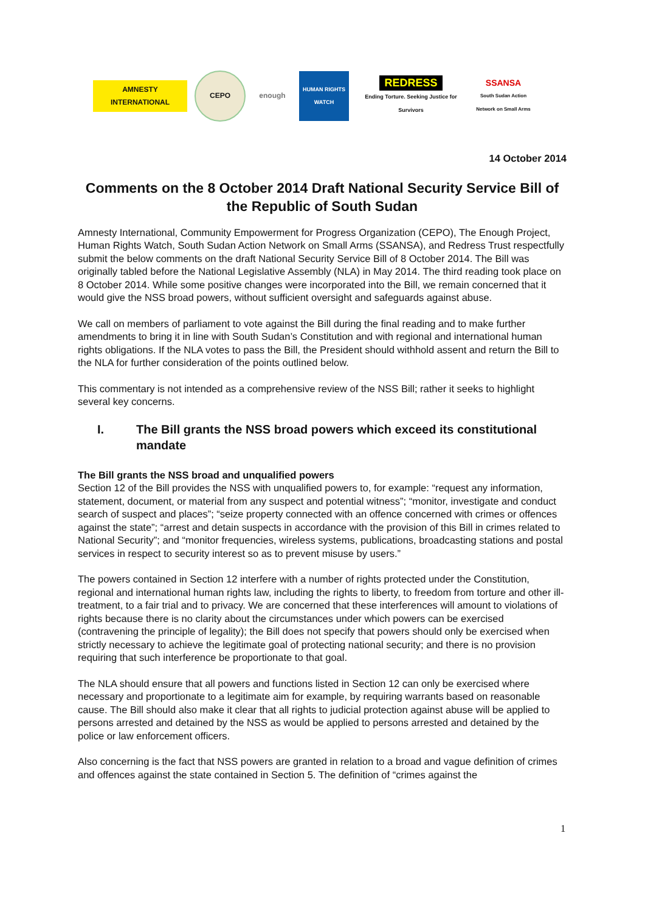AMNESTY INTERNATIONAL
CEPO enough
HUMAN RIGHTS WATCH
REDRESS
Ending Torture. Seeking Justice for Survivors
SSANSA
South Sudan Action Network on Small Arms
14 October 2014
Comments on the 8 October 2014 Draft National Security Service Bill of the Republic of South Sudan
Amnesty International, Community Empowerment for Progress Organization (CEPO), The Enough Project, Human Rights Watch, South Sudan Action Network on Small Arms (SSANSA), and Redress Trust respectfully submit the below comments on the draft National Security Service Bill of 8 October 2014. The Bill was originally tabled before the National Legislative Assembly (NLA) in May 2014. The third reading took place on 8 October 2014. While some positive changes were incorporated into the Bill, we remain concerned that it would give the NSS broad powers, without sufficient oversight and safeguards against abuse.
We call on members of parliament to vote against the Bill during the final reading and to make further amendments to bring it in line with South Sudan’s Constitution and with regional and international human rights obligations. If the NLA votes to pass the Bill, the President should withhold assent and return the Bill to the NLA for further consideration of the points outlined below.
This commentary is not intended as a comprehensive review of the NSS Bill; rather it seeks to highlight several key concerns.
I. The Bill grants the NSS broad powers which exceed its constitutional mandate
The Bill grants the NSS broad and unqualified powers
Section 12 of the Bill provides the NSS with unqualified powers to, for example: “request any information, statement, document, or material from any suspect and potential witness”; “monitor, investigate and conduct search of suspect and places”; “seize property connected with an offence concerned with crimes or offences against the state”; “arrest and detain suspects in accordance with the provision of this Bill in crimes related to National Security”; and “monitor frequencies, wireless systems, publications, broadcasting stations and postal services in respect to security interest so as to prevent misuse by users.”
The powers contained in Section 12 interfere with a number of rights protected under the Constitution, regional and international human rights law, including the rights to liberty, to freedom from torture and other ill-treatment, to a fair trial and to privacy. We are concerned that these interferences will amount to violations of rights because there is no clarity about the circumstances under which powers can be exercised (contravening the principle of legality); the Bill does not specify that powers should only be exercised when strictly necessary to achieve the legitimate goal of protecting national security; and there is no provision requiring that such interference be proportionate to that goal.
The NLA should ensure that all powers and functions listed in Section 12 can only be exercised where necessary and proportionate to a legitimate aim for example, by requiring warrants based on reasonable cause. The Bill should also make it clear that all rights to judicial protection against abuse will be applied to persons arrested and detained by the NSS as would be applied to persons arrested and detained by the police or law enforcement officers.
Also concerning is the fact that NSS powers are granted in relation to a broad and vague definition of crimes and offences against the state contained in Section 5. The definition of “crimes against the
1